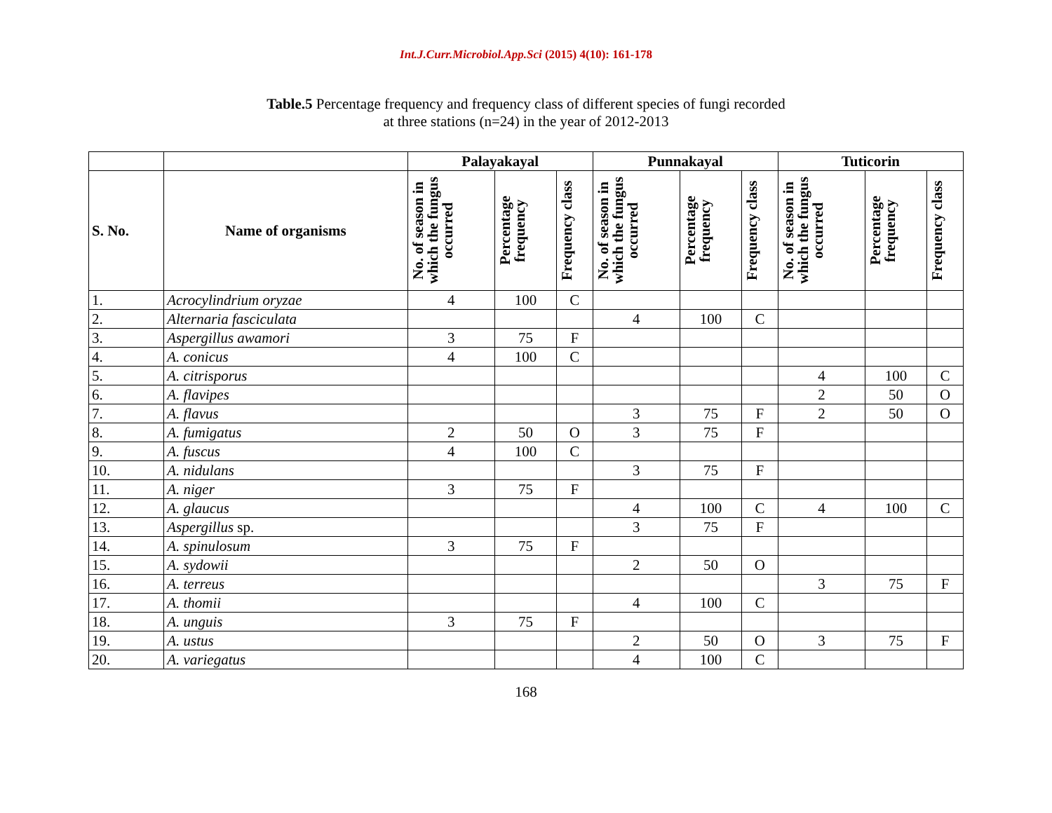Int.J.Curr.Microbiol.App.Sci (2015) 4(10): 161-178
Table.5 Percentage frequency and frequency class of different species of fungi recorded
at three stations (n=24) in the year of 2012-2013
| | | Palayakayal | | | Punnakayal | | | Tuticorin | | |
| --- | --- | --- | --- | --- | --- | --- | --- | --- | --- | --- |
| S. No. | Name of organisms | No. of season in which the fungus occurred | Percentage frequency | Frequency class | No. of season in which the fungus occurred | Percentage frequency | Frequency class | No. of season in which the fungus occurred | Percentage frequency | Frequency class |
| 1. | Acrocylindrium oryzae | 4 | 100 | C | | | | | | |
| 2. | Alternaria fasciculata | | | | 4 | 100 | C | | | |
| 3. | Aspergillus awamori | 3 | 75 | F | | | | | | |
| 4. | A. conicus | 4 | 100 | C | | | | | | |
| 5. | A. citrisporus | | | | | | | 4 | 100 | C |
| 6. | A. flavipes | | | | | | | 2 | 50 | O |
| 7. | A. flavus | | | | 3 | 75 | F | 2 | 50 | O |
| 8. | A. fumigatus | 2 | 50 | O | 3 | 75 | F | | | |
| 9. | A. fuscus | 4 | 100 | C | | | | | | |
| 10. | A. nidulans | | | | 3 | 75 | F | | | |
| 11. | A. niger | 3 | 75 | F | | | | | | |
| 12. | A. glaucus | | | | 4 | 100 | C | 4 | 100 | C |
| 13. | Aspergillus sp. | | | | 3 | 75 | F | | | |
| 14. | A. spinulosum | 3 | 75 | F | | | | | | |
| 15. | A. sydowii | | | | 2 | 50 | O | | | |
| 16. | A. terreus | | | | | | | 3 | 75 | F |
| 17. | A. thomii | | | | 4 | 100 | C | | | |
| 18. | A. unguis | 3 | 75 | F | | | | | | |
| 19. | A. ustus | | | | 2 | 50 | O | 3 | 75 | F |
| 20. | A. variegatus | | | | 4 | 100 | C | | | |
168